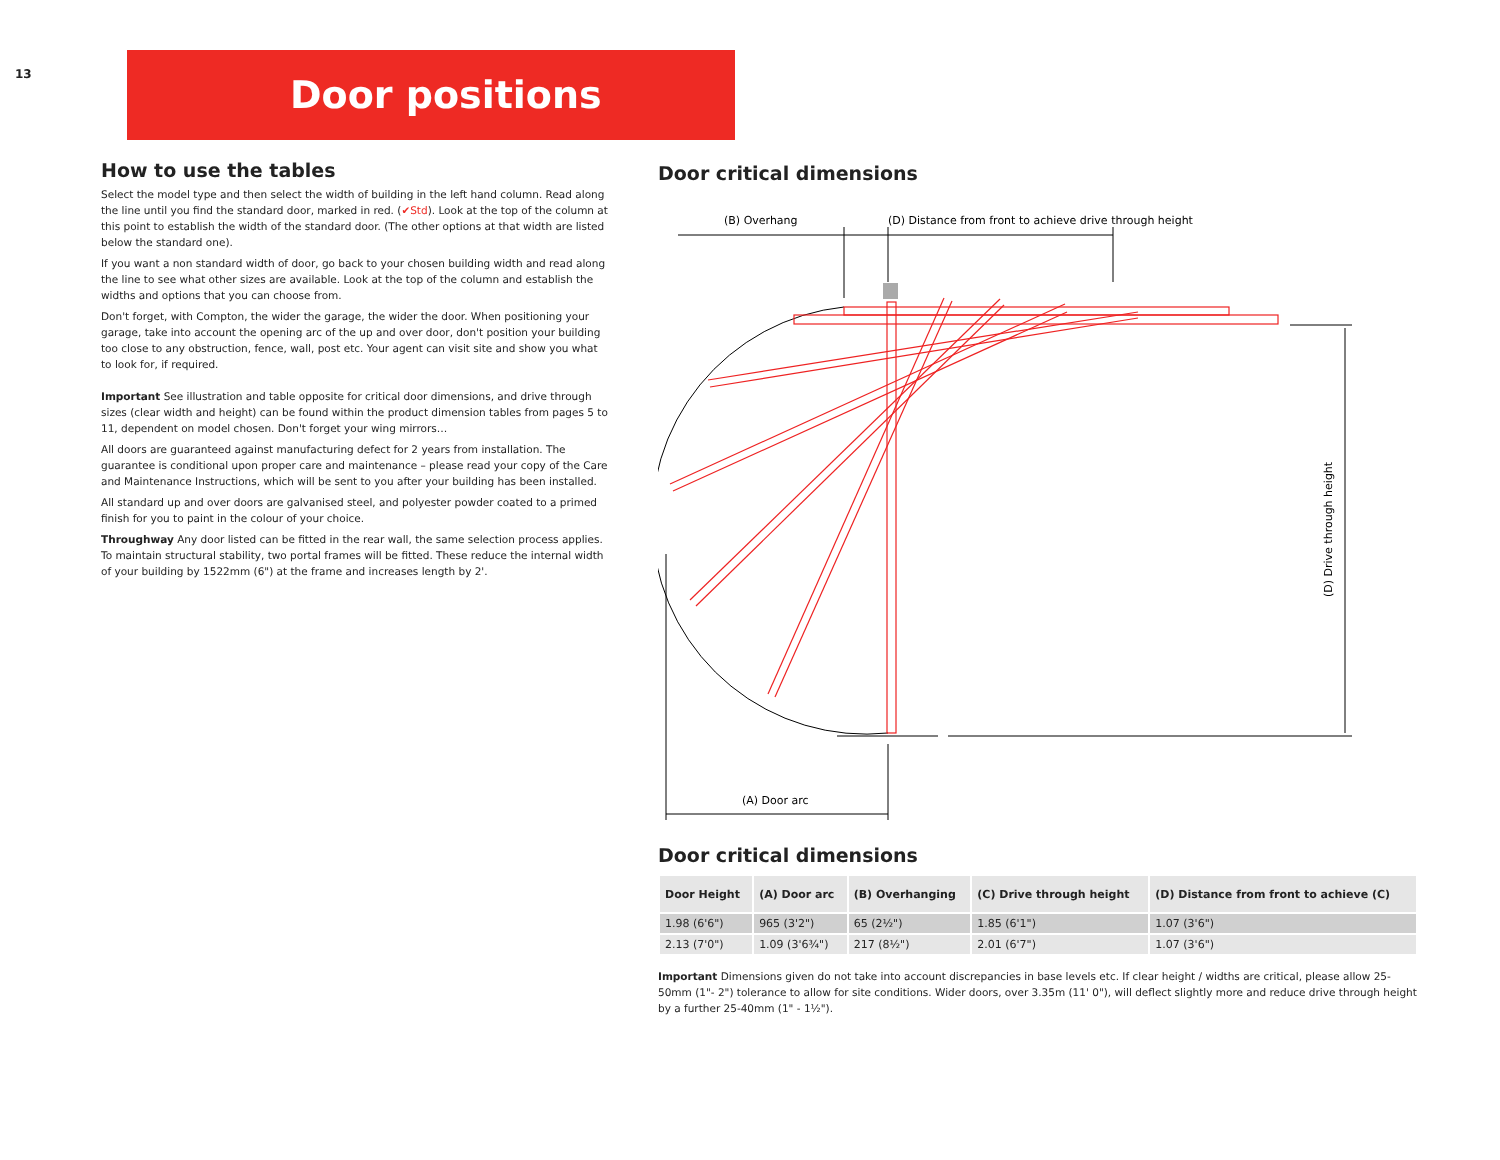13
Door positions
How to use the tables
Select the model type and then select the width of building in the left hand column. Read along the line until you find the standard door, marked in red. (✔Std). Look at the top of the column at this point to establish the width of the standard door. (The other options at that width are listed below the standard one).
If you want a non standard width of door, go back to your chosen building width and read along the line to see what other sizes are available. Look at the top of the column and establish the widths and options that you can choose from.
Don't forget, with Compton, the wider the garage, the wider the door. When positioning your garage, take into account the opening arc of the up and over door, don't position your building too close to any obstruction, fence, wall, post etc. Your agent can visit site and show you what to look for, if required.
Important See illustration and table opposite for critical door dimensions, and drive through sizes (clear width and height) can be found within the product dimension tables from pages 5 to 11, dependent on model chosen. Don't forget your wing mirrors…
All doors are guaranteed against manufacturing defect for 2 years from installation. The guarantee is conditional upon proper care and maintenance – please read your copy of the Care and Maintenance Instructions, which will be sent to you after your building has been installed.
All standard up and over doors are galvanised steel, and polyester powder coated to a primed finish for you to paint in the colour of your choice.
Throughway Any door listed can be fitted in the rear wall, the same selection process applies. To maintain structural stability, two portal frames will be fitted. These reduce the internal width of your building by 1522mm (6") at the frame and increases length by 2'.
Door critical dimensions
(B) Overhang
(D) Distance from front to achieve drive through height
(D) Drive through height
(A) Door arc
Door critical dimensions
| Door Height | (A) Door arc | (B) Overhanging | (C) Drive through height | (D) Distance from front to achieve (C) |
| --- | --- | --- | --- | --- |
| 1.98 (6'6") | 965 (3'2") | 65 (2½") | 1.85 (6'1") | 1.07 (3'6") |
| 2.13 (7'0") | 1.09 (3'6¾") | 217 (8½") | 2.01 (6'7") | 1.07 (3'6") |
Important Dimensions given do not take into account discrepancies in base levels etc. If clear height / widths are critical, please allow 25-50mm (1"- 2") tolerance to allow for site conditions. Wider doors, over 3.35m (11' 0"), will deflect slightly more and reduce drive through height by a further 25-40mm (1" - 1½").